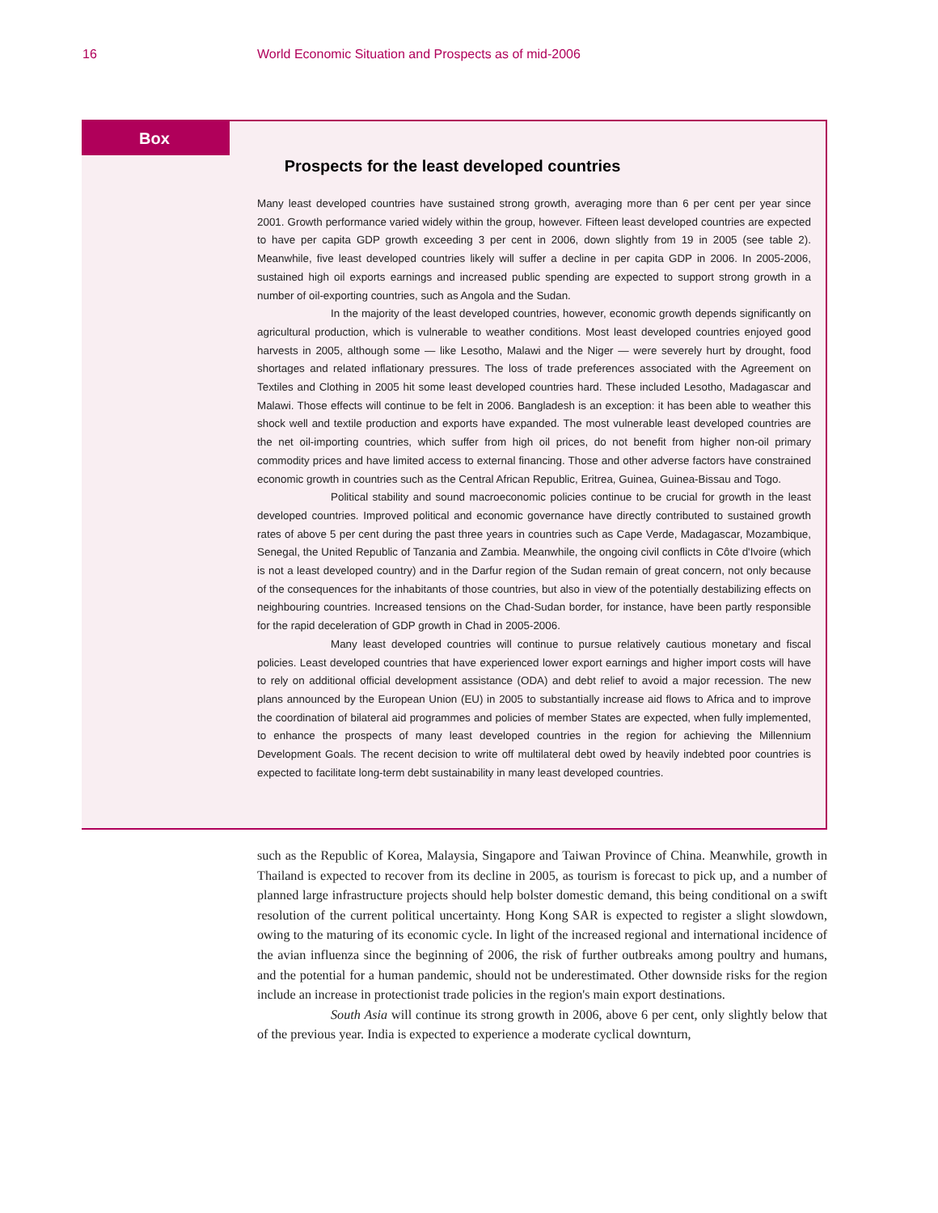16 World Economic Situation and Prospects as of mid-2006
Box
Prospects for the least developed countries
Many least developed countries have sustained strong growth, averaging more than 6 per cent per year since 2001. Growth performance varied widely within the group, however. Fifteen least developed countries are expected to have per capita GDP growth exceeding 3 per cent in 2006, down slightly from 19 in 2005 (see table 2). Meanwhile, five least developed countries likely will suffer a decline in per capita GDP in 2006. In 2005-2006, sustained high oil exports earnings and increased public spending are expected to support strong growth in a number of oil-exporting countries, such as Angola and the Sudan.
In the majority of the least developed countries, however, economic growth depends significantly on agricultural production, which is vulnerable to weather conditions. Most least developed countries enjoyed good harvests in 2005, although some — like Lesotho, Malawi and the Niger — were severely hurt by drought, food shortages and related inflationary pressures. The loss of trade preferences associated with the Agreement on Textiles and Clothing in 2005 hit some least developed countries hard. These included Lesotho, Madagascar and Malawi. Those effects will continue to be felt in 2006. Bangladesh is an exception: it has been able to weather this shock well and textile production and exports have expanded. The most vulnerable least developed countries are the net oil-importing countries, which suffer from high oil prices, do not benefit from higher non-oil primary commodity prices and have limited access to external financing. Those and other adverse factors have constrained economic growth in countries such as the Central African Republic, Eritrea, Guinea, Guinea-Bissau and Togo.
Political stability and sound macroeconomic policies continue to be crucial for growth in the least developed countries. Improved political and economic governance have directly contributed to sustained growth rates of above 5 per cent during the past three years in countries such as Cape Verde, Madagascar, Mozambique, Senegal, the United Republic of Tanzania and Zambia. Meanwhile, the ongoing civil conflicts in Côte d'Ivoire (which is not a least developed country) and in the Darfur region of the Sudan remain of great concern, not only because of the consequences for the inhabitants of those countries, but also in view of the potentially destabilizing effects on neighbouring countries. Increased tensions on the Chad-Sudan border, for instance, have been partly responsible for the rapid deceleration of GDP growth in Chad in 2005-2006.
Many least developed countries will continue to pursue relatively cautious monetary and fiscal policies. Least developed countries that have experienced lower export earnings and higher import costs will have to rely on additional official development assistance (ODA) and debt relief to avoid a major recession. The new plans announced by the European Union (EU) in 2005 to substantially increase aid flows to Africa and to improve the coordination of bilateral aid programmes and policies of member States are expected, when fully implemented, to enhance the prospects of many least developed countries in the region for achieving the Millennium Development Goals. The recent decision to write off multilateral debt owed by heavily indebted poor countries is expected to facilitate long-term debt sustainability in many least developed countries.
such as the Republic of Korea, Malaysia, Singapore and Taiwan Province of China. Meanwhile, growth in Thailand is expected to recover from its decline in 2005, as tourism is forecast to pick up, and a number of planned large infrastructure projects should help bolster domestic demand, this being conditional on a swift resolution of the current political uncertainty. Hong Kong SAR is expected to register a slight slowdown, owing to the maturing of its economic cycle. In light of the increased regional and international incidence of the avian influenza since the beginning of 2006, the risk of further outbreaks among poultry and humans, and the potential for a human pandemic, should not be underestimated. Other downside risks for the region include an increase in protectionist trade policies in the region's main export destinations.
South Asia will continue its strong growth in 2006, above 6 per cent, only slightly below that of the previous year. India is expected to experience a moderate cyclical downturn,